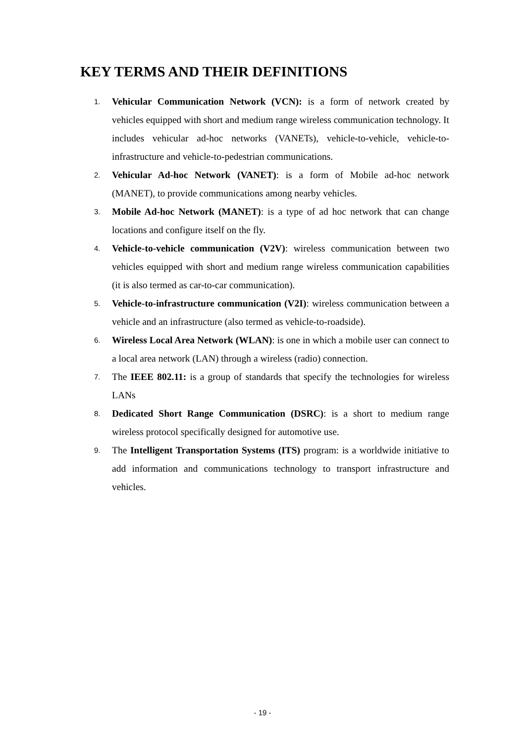KEY TERMS AND THEIR DEFINITIONS
1. Vehicular Communication Network (VCN): is a form of network created by vehicles equipped with short and medium range wireless communication technology. It includes vehicular ad-hoc networks (VANETs), vehicle-to-vehicle, vehicle-to-infrastructure and vehicle-to-pedestrian communications.
2. Vehicular Ad-hoc Network (VANET): is a form of Mobile ad-hoc network (MANET), to provide communications among nearby vehicles.
3. Mobile Ad-hoc Network (MANET): is a type of ad hoc network that can change locations and configure itself on the fly.
4. Vehicle-to-vehicle communication (V2V): wireless communication between two vehicles equipped with short and medium range wireless communication capabilities (it is also termed as car-to-car communication).
5. Vehicle-to-infrastructure communication (V2I): wireless communication between a vehicle and an infrastructure (also termed as vehicle-to-roadside).
6. Wireless Local Area Network (WLAN): is one in which a mobile user can connect to a local area network (LAN) through a wireless (radio) connection.
7. The IEEE 802.11: is a group of standards that specify the technologies for wireless LANs
8. Dedicated Short Range Communication (DSRC): is a short to medium range wireless protocol specifically designed for automotive use.
9. The Intelligent Transportation Systems (ITS) program: is a worldwide initiative to add information and communications technology to transport infrastructure and vehicles.
- 19 -